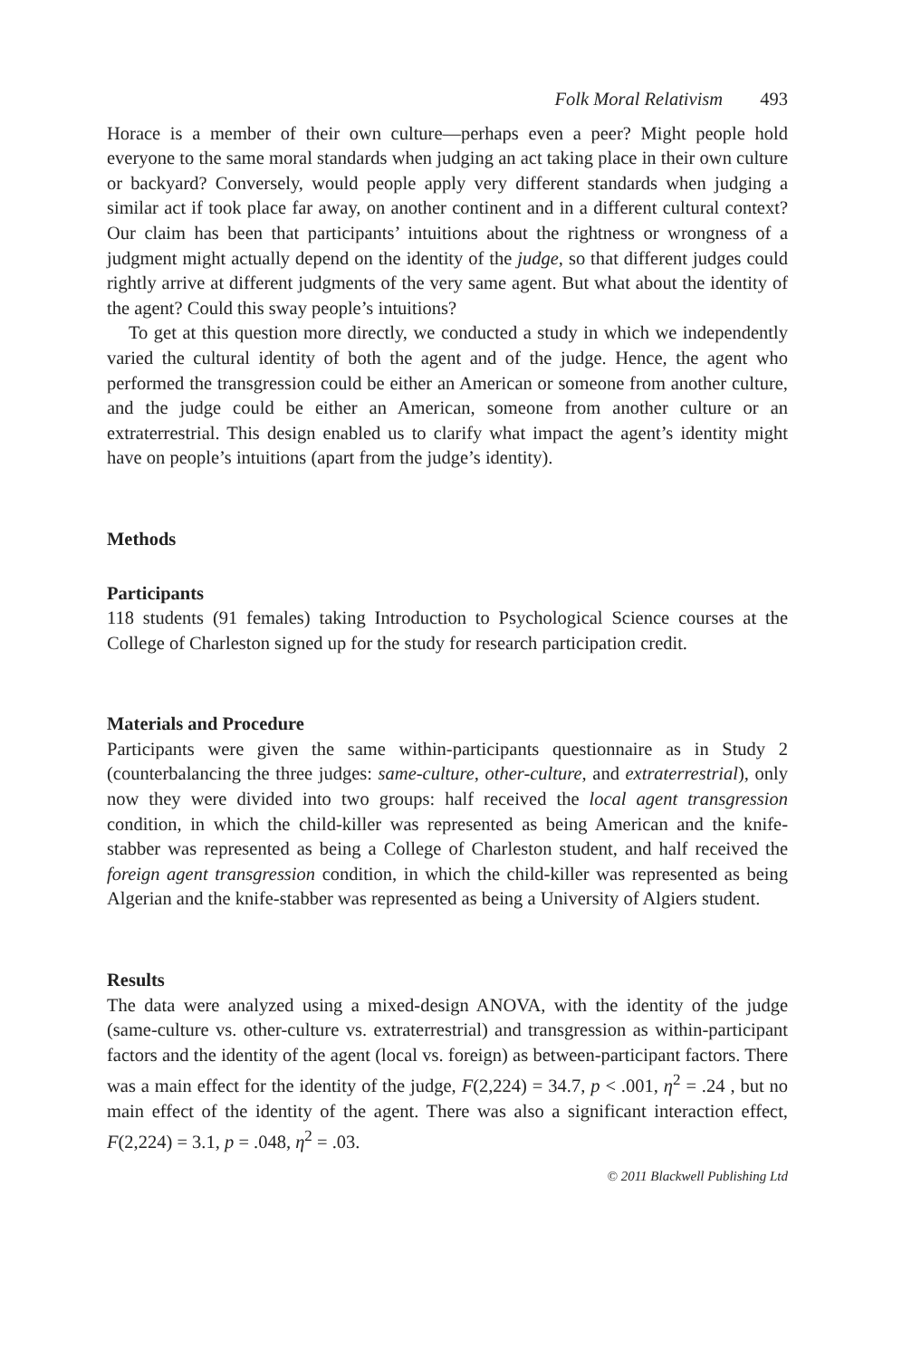Folk Moral Relativism 493
Horace is a member of their own culture—perhaps even a peer? Might people hold everyone to the same moral standards when judging an act taking place in their own culture or backyard? Conversely, would people apply very different standards when judging a similar act if took place far away, on another continent and in a different cultural context? Our claim has been that participants’ intuitions about the rightness or wrongness of a judgment might actually depend on the identity of the judge, so that different judges could rightly arrive at different judgments of the very same agent. But what about the identity of the agent? Could this sway people’s intuitions?
To get at this question more directly, we conducted a study in which we independently varied the cultural identity of both the agent and of the judge. Hence, the agent who performed the transgression could be either an American or someone from another culture, and the judge could be either an American, someone from another culture or an extraterrestrial. This design enabled us to clarify what impact the agent’s identity might have on people’s intuitions (apart from the judge’s identity).
Methods
Participants
118 students (91 females) taking Introduction to Psychological Science courses at the College of Charleston signed up for the study for research participation credit.
Materials and Procedure
Participants were given the same within-participants questionnaire as in Study 2 (counterbalancing the three judges: same-culture, other-culture, and extraterrestrial), only now they were divided into two groups: half received the local agent transgression condition, in which the child-killer was represented as being American and the knife-stabber was represented as being a College of Charleston student, and half received the foreign agent transgression condition, in which the child-killer was represented as being Algerian and the knife-stabber was represented as being a University of Algiers student.
Results
The data were analyzed using a mixed-design ANOVA, with the identity of the judge (same-culture vs. other-culture vs. extraterrestrial) and transgression as within-participant factors and the identity of the agent (local vs. foreign) as between-participant factors. There was a main effect for the identity of the judge, F(2,224) = 34.7, p < .001, η<sup>2</sup> = .24 , but no main effect of the identity of the agent. There was also a significant interaction effect, F(2,224) = 3.1, p = .048, η<sup>2</sup> = .03.
© 2011 Blackwell Publishing Ltd